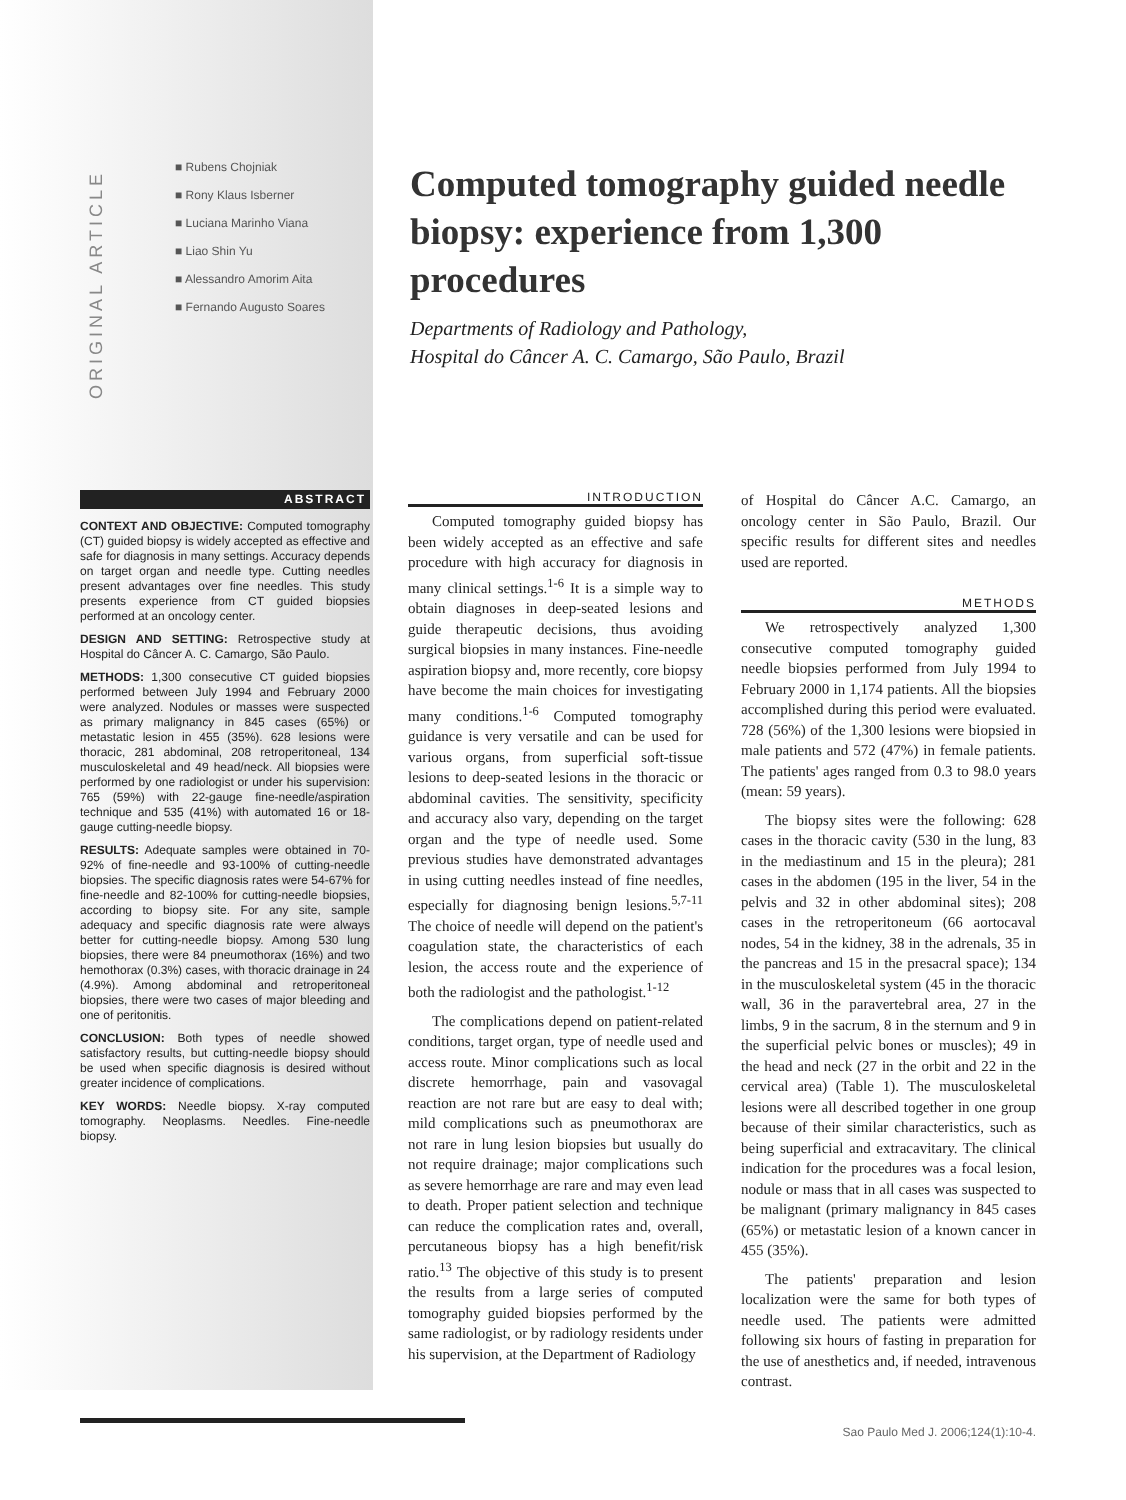ORIGINAL ARTICLE
■ Rubens Chojniak
■ Rony Klaus Isberner
■ Luciana Marinho Viana
■ Liao Shin Yu
■ Alessandro Amorim Aita
■ Fernando Augusto Soares
Computed tomography guided needle biopsy: experience from 1,300 procedures
Departments of Radiology and Pathology,
Hospital do Câncer A. C. Camargo, São Paulo, Brazil
ABSTRACT
CONTEXT AND OBJECTIVE: Computed tomography (CT) guided biopsy is widely accepted as effective and safe for diagnosis in many settings. Accuracy depends on target organ and needle type. Cutting needles present advantages over fine needles. This study presents experience from CT guided biopsies performed at an oncology center.
DESIGN AND SETTING: Retrospective study at Hospital do Câncer A. C. Camargo, São Paulo.
METHODS: 1,300 consecutive CT guided biopsies performed between July 1994 and February 2000 were analyzed. Nodules or masses were suspected as primary malignancy in 845 cases (65%) or metastatic lesion in 455 (35%). 628 lesions were thoracic, 281 abdominal, 208 retroperitoneal, 134 musculoskeletal and 49 head/neck. All biopsies were performed by one radiologist or under his supervision: 765 (59%) with 22-gauge fine-needle/aspiration technique and 535 (41%) with automated 16 or 18-gauge cutting-needle biopsy.
RESULTS: Adequate samples were obtained in 70-92% of fine-needle and 93-100% of cutting-needle biopsies. The specific diagnosis rates were 54-67% for fine-needle and 82-100% for cutting-needle biopsies, according to biopsy site. For any site, sample adequacy and specific diagnosis rate were always better for cutting-needle biopsy. Among 530 lung biopsies, there were 84 pneumothorax (16%) and two hemothorax (0.3%) cases, with thoracic drainage in 24 (4.9%). Among abdominal and retroperitoneal biopsies, there were two cases of major bleeding and one of peritonitis.
CONCLUSION: Both types of needle showed satisfactory results, but cutting-needle biopsy should be used when specific diagnosis is desired without greater incidence of complications.
KEY WORDS: Needle biopsy. X-ray computed tomography. Neoplasms. Needles. Fine-needle biopsy.
INTRODUCTION
Computed tomography guided biopsy has been widely accepted as an effective and safe procedure with high accuracy for diagnosis in many clinical settings.<sup>1-6</sup> It is a simple way to obtain diagnoses in deep-seated lesions and guide therapeutic decisions, thus avoiding surgical biopsies in many instances. Fine-needle aspiration biopsy and, more recently, core biopsy have become the main choices for investigating many conditions.<sup>1-6</sup> Computed tomography guidance is very versatile and can be used for various organs, from superficial soft-tissue lesions to deep-seated lesions in the thoracic or abdominal cavities. The sensitivity, specificity and accuracy also vary, depending on the target organ and the type of needle used. Some previous studies have demonstrated advantages in using cutting needles instead of fine needles, especially for diagnosing benign lesions.<sup>5,7-11</sup> The choice of needle will depend on the patient's coagulation state, the characteristics of each lesion, the access route and the experience of both the radiologist and the pathologist.<sup>1-12</sup>
The complications depend on patient-related conditions, target organ, type of needle used and access route. Minor complications such as local discrete hemorrhage, pain and vasovagal reaction are not rare but are easy to deal with; mild complications such as pneumothorax are not rare in lung lesion biopsies but usually do not require drainage; major complications such as severe hemorrhage are rare and may even lead to death. Proper patient selection and technique can reduce the complication rates and, overall, percutaneous biopsy has a high benefit/risk ratio.<sup>13</sup> The objective of this study is to present the results from a large series of computed tomography guided biopsies performed by the same radiologist, or by radiology residents under his supervision, at the Department of Radiology
of Hospital do Câncer A.C. Camargo, an oncology center in São Paulo, Brazil. Our specific results for different sites and needles used are reported.
METHODS
We retrospectively analyzed 1,300 consecutive computed tomography guided needle biopsies performed from July 1994 to February 2000 in 1,174 patients. All the biopsies accomplished during this period were evaluated. 728 (56%) of the 1,300 lesions were biopsied in male patients and 572 (47%) in female patients. The patients' ages ranged from 0.3 to 98.0 years (mean: 59 years).
The biopsy sites were the following: 628 cases in the thoracic cavity (530 in the lung, 83 in the mediastinum and 15 in the pleura); 281 cases in the abdomen (195 in the liver, 54 in the pelvis and 32 in other abdominal sites); 208 cases in the retroperitoneum (66 aortocaval nodes, 54 in the kidney, 38 in the adrenals, 35 in the pancreas and 15 in the presacral space); 134 in the musculoskeletal system (45 in the thoracic wall, 36 in the paravertebral area, 27 in the limbs, 9 in the sacrum, 8 in the sternum and 9 in the superficial pelvic bones or muscles); 49 in the head and neck (27 in the orbit and 22 in the cervical area) (Table 1). The musculoskeletal lesions were all described together in one group because of their similar characteristics, such as being superficial and extracavitary. The clinical indication for the procedures was a focal lesion, nodule or mass that in all cases was suspected to be malignant (primary malignancy in 845 cases (65%) or metastatic lesion of a known cancer in 455 (35%).
The patients' preparation and lesion localization were the same for both types of needle used. The patients were admitted following six hours of fasting in preparation for the use of anesthetics and, if needed, intravenous contrast.
Sao Paulo Med J. 2006;124(1):10-4.